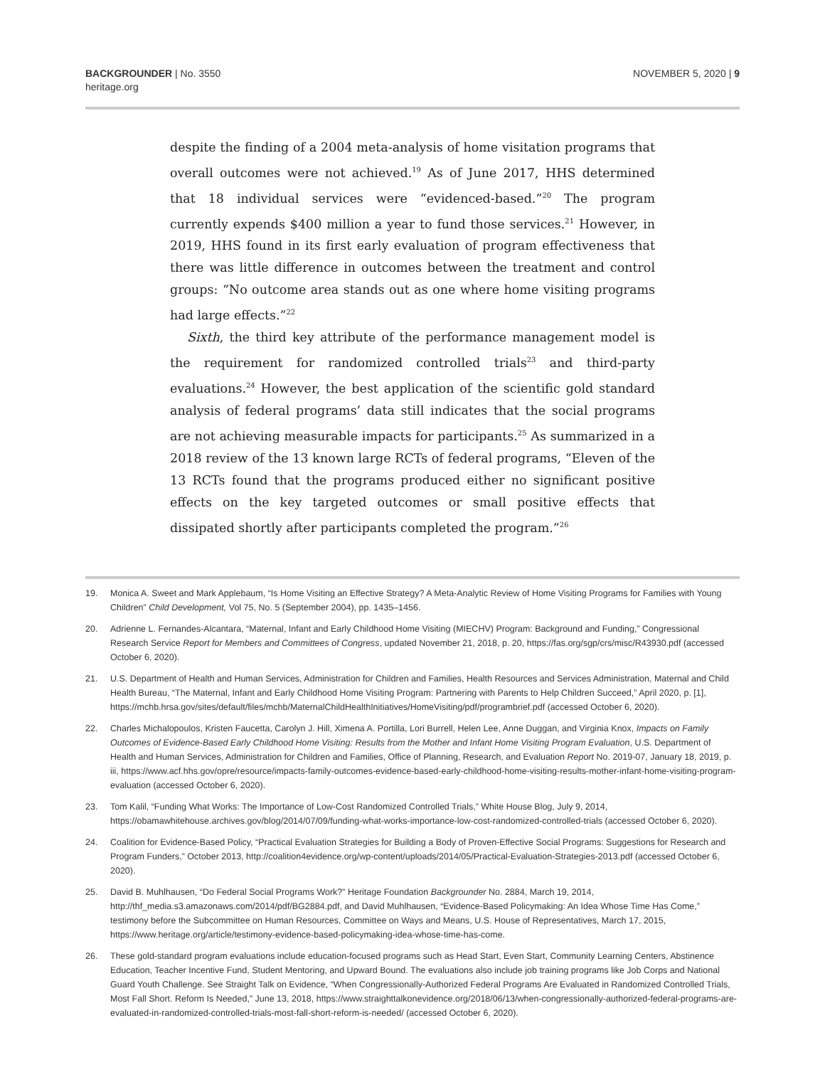BACKGROUNDER | No. 3550
heritage.org
NOVEMBER 5, 2020 | 9
despite the finding of a 2004 meta-analysis of home visitation programs that overall outcomes were not achieved.<sup>19</sup> As of June 2017, HHS determined that 18 individual services were “evidenced-based.”<sup>20</sup> The program currently expends $400 million a year to fund those services.<sup>21</sup> However, in 2019, HHS found in its first early evaluation of program effectiveness that there was little difference in outcomes between the treatment and control groups: “No outcome area stands out as one where home visiting programs had large effects.”<sup>22</sup>
Sixth, the third key attribute of the performance management model is the requirement for randomized controlled trials<sup>23</sup> and third-party evaluations.<sup>24</sup> However, the best application of the scientific gold standard analysis of federal programs’ data still indicates that the social programs are not achieving measurable impacts for participants.<sup>25</sup> As summarized in a 2018 review of the 13 known large RCTs of federal programs, “Eleven of the 13 RCTs found that the programs produced either no significant positive effects on the key targeted outcomes or small positive effects that dissipated shortly after participants completed the program.”<sup>26</sup>
19. Monica A. Sweet and Mark Applebaum, “Is Home Visiting an Effective Strategy? A Meta-Analytic Review of Home Visiting Programs for Families with Young Children” Child Development, Vol 75, No. 5 (September 2004), pp. 1435–1456.
20. Adrienne L. Fernandes-Alcantara, “Maternal, Infant and Early Childhood Home Visiting (MIECHV) Program: Background and Funding,” Congressional Research Service Report for Members and Committees of Congress, updated November 21, 2018, p. 20, https://fas.org/sgp/crs/misc/R43930.pdf (accessed October 6, 2020).
21. U.S. Department of Health and Human Services, Administration for Children and Families, Health Resources and Services Administration, Maternal and Child Health Bureau, “The Maternal, Infant and Early Childhood Home Visiting Program: Partnering with Parents to Help Children Succeed,” April 2020, p. [1], https://mchb.hrsa.gov/sites/default/files/mchb/MaternalChildHealthInitiatives/HomeVisiting/pdf/programbrief.pdf (accessed October 6, 2020).
22. Charles Michalopoulos, Kristen Faucetta, Carolyn J. Hill, Ximena A. Portilla, Lori Burrell, Helen Lee, Anne Duggan, and Virginia Knox, Impacts on Family Outcomes of Evidence-Based Early Childhood Home Visiting: Results from the Mother and Infant Home Visiting Program Evaluation, U.S. Department of Health and Human Services, Administration for Children and Families, Office of Planning, Research, and Evaluation Report No. 2019-07, January 18, 2019, p. iii, https://www.acf.hhs.gov/opre/resource/impacts-family-outcomes-evidence-based-early-childhood-home-visiting-results-mother-infant-home-visiting-program-evaluation (accessed October 6, 2020).
23. Tom Kalil, “Funding What Works: The Importance of Low-Cost Randomized Controlled Trials,” White House Blog, July 9, 2014, https://obamawhitehouse.archives.gov/blog/2014/07/09/funding-what-works-importance-low-cost-randomized-controlled-trials (accessed October 6, 2020).
24. Coalition for Evidence-Based Policy, “Practical Evaluation Strategies for Building a Body of Proven-Effective Social Programs: Suggestions for Research and Program Funders,” October 2013, http://coalition4evidence.org/wp-content/uploads/2014/05/Practical-Evaluation-Strategies-2013.pdf (accessed October 6, 2020).
25. David B. Muhlhausen, “Do Federal Social Programs Work?” Heritage Foundation Backgrounder No. 2884, March 19, 2014, http://thf_media.s3.amazonaws.com/2014/pdf/BG2884.pdf, and David Muhlhausen, “Evidence-Based Policymaking: An Idea Whose Time Has Come,” testimony before the Subcommittee on Human Resources, Committee on Ways and Means, U.S. House of Representatives, March 17, 2015, https://www.heritage.org/article/testimony-evidence-based-policymaking-idea-whose-time-has-come.
26. These gold-standard program evaluations include education-focused programs such as Head Start, Even Start, Community Learning Centers, Abstinence Education, Teacher Incentive Fund, Student Mentoring, and Upward Bound. The evaluations also include job training programs like Job Corps and National Guard Youth Challenge. See Straight Talk on Evidence, “When Congressionally-Authorized Federal Programs Are Evaluated in Randomized Controlled Trials, Most Fall Short. Reform Is Needed,” June 13, 2018, https://www.straighttalkonevidence.org/2018/06/13/when-congressionally-authorized-federal-programs-are-evaluated-in-randomized-controlled-trials-most-fall-short-reform-is-needed/ (accessed October 6, 2020).